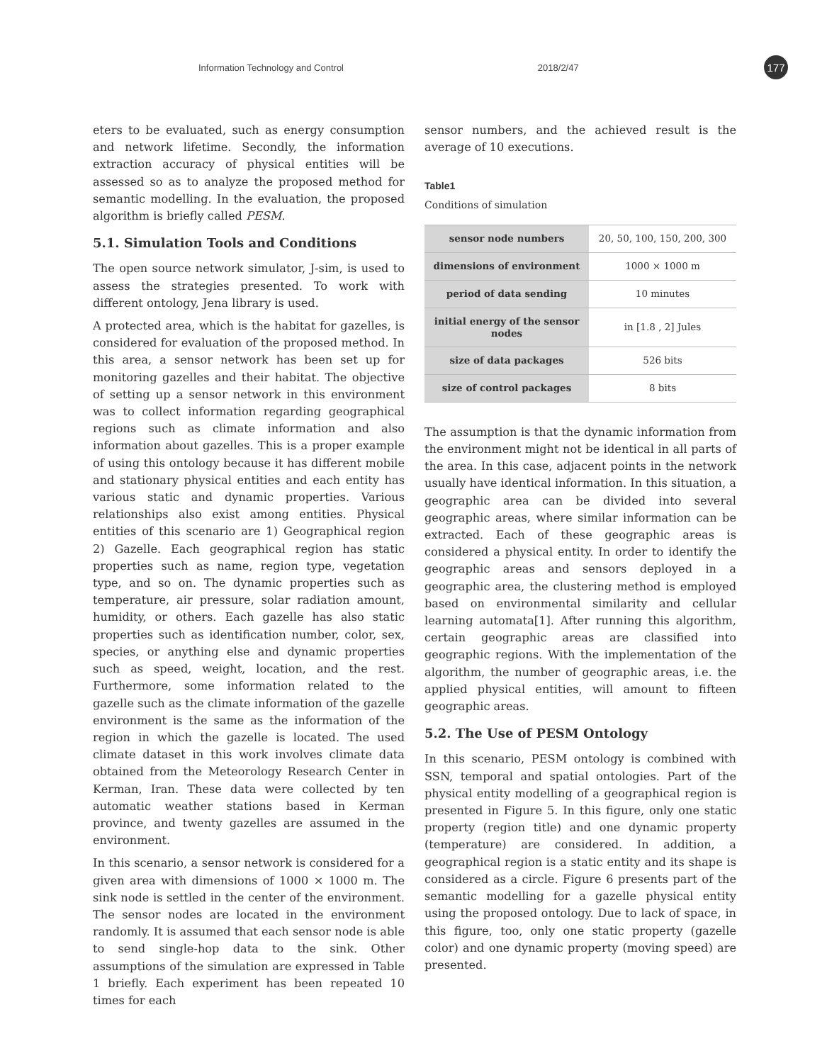Information Technology and Control 2018/2/47 177
eters to be evaluated, such as energy consumption and network lifetime. Secondly, the information extraction accuracy of physical entities will be assessed so as to analyze the proposed method for semantic modelling. In the evaluation, the proposed algorithm is briefly called PESM.
5.1. Simulation Tools and Conditions
The open source network simulator, J-sim, is used to assess the strategies presented. To work with different ontology, Jena library is used.
A protected area, which is the habitat for gazelles, is considered for evaluation of the proposed method. In this area, a sensor network has been set up for monitoring gazelles and their habitat. The objective of setting up a sensor network in this environment was to collect information regarding geographical regions such as climate information and also information about gazelles. This is a proper example of using this ontology because it has different mobile and stationary physical entities and each entity has various static and dynamic properties. Various relationships also exist among entities. Physical entities of this scenario are 1) Geographical region 2) Gazelle. Each geographical region has static properties such as name, region type, vegetation type, and so on. The dynamic properties such as temperature, air pressure, solar radiation amount, humidity, or others. Each gazelle has also static properties such as identification number, color, sex, species, or anything else and dynamic properties such as speed, weight, location, and the rest. Furthermore, some information related to the gazelle such as the climate information of the gazelle environment is the same as the information of the region in which the gazelle is located. The used climate dataset in this work involves climate data obtained from the Meteorology Research Center in Kerman, Iran. These data were collected by ten automatic weather stations based in Kerman province, and twenty gazelles are assumed in the environment.
In this scenario, a sensor network is considered for a given area with dimensions of 1000 × 1000 m. The sink node is settled in the center of the environment. The sensor nodes are located in the environment randomly. It is assumed that each sensor node is able to send single-hop data to the sink. Other assumptions of the simulation are expressed in Table 1 briefly. Each experiment has been repeated 10 times for each
sensor numbers, and the achieved result is the average of 10 executions.
Table1
Conditions of simulation
| sensor node numbers | 20, 50, 100, 150, 200, 300 |
| dimensions of environment | 1000 × 1000 m |
| period of data sending | 10 minutes |
| initial energy of the sensor nodes | in [1.8 , 2] Jules |
| size of data packages | 526 bits |
| size of control packages | 8 bits |
The assumption is that the dynamic information from the environment might not be identical in all parts of the area. In this case, adjacent points in the network usually have identical information. In this situation, a geographic area can be divided into several geographic areas, where similar information can be extracted. Each of these geographic areas is considered a physical entity. In order to identify the geographic areas and sensors deployed in a geographic area, the clustering method is employed based on environmental similarity and cellular learning automata[1]. After running this algorithm, certain geographic areas are classified into geographic regions. With the implementation of the algorithm, the number of geographic areas, i.e. the applied physical entities, will amount to fifteen geographic areas.
5.2. The Use of PESM Ontology
In this scenario, PESM ontology is combined with SSN, temporal and spatial ontologies. Part of the physical entity modelling of a geographical region is presented in Figure 5. In this figure, only one static property (region title) and one dynamic property (temperature) are considered. In addition, a geographical region is a static entity and its shape is considered as a circle. Figure 6 presents part of the semantic modelling for a gazelle physical entity using the proposed ontology. Due to lack of space, in this figure, too, only one static property (gazelle color) and one dynamic property (moving speed) are presented.